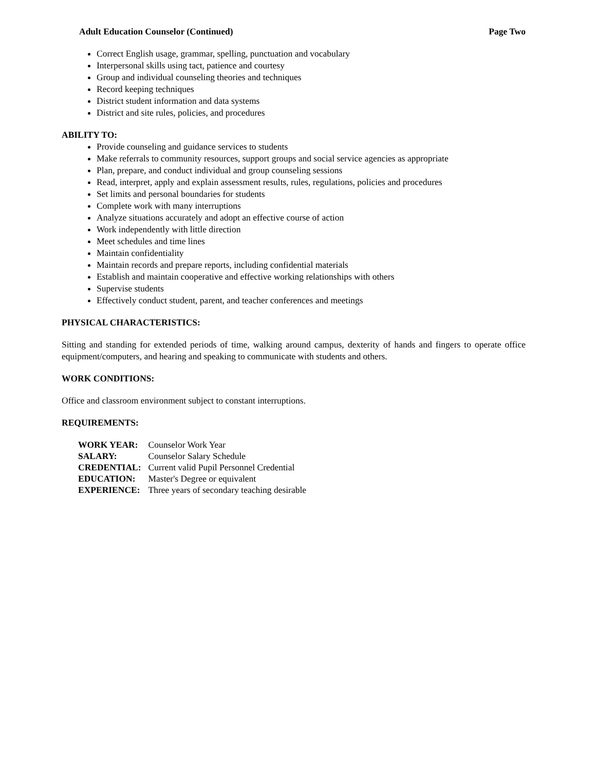Adult Education Counselor (Continued) Page Two
Correct English usage, grammar, spelling, punctuation and vocabulary
Interpersonal skills using tact, patience and courtesy
Group and individual counseling theories and techniques
Record keeping techniques
District student information and data systems
District and site rules, policies, and procedures
ABILITY TO:
Provide counseling and guidance services to students
Make referrals to community resources, support groups and social service agencies as appropriate
Plan, prepare, and conduct individual and group counseling sessions
Read, interpret, apply and explain assessment results, rules, regulations, policies and procedures
Set limits and personal boundaries for students
Complete work with many interruptions
Analyze situations accurately and adopt an effective course of action
Work independently with little direction
Meet schedules and time lines
Maintain confidentiality
Maintain records and prepare reports, including confidential materials
Establish and maintain cooperative and effective working relationships with others
Supervise students
Effectively conduct student, parent, and teacher conferences and meetings
PHYSICAL CHARACTERISTICS:
Sitting and standing for extended periods of time, walking around campus, dexterity of hands and fingers to operate office equipment/computers, and hearing and speaking to communicate with students and others.
WORK CONDITIONS:
Office and classroom environment subject to constant interruptions.
REQUIREMENTS:
| WORK YEAR: | Counselor Work Year |
| SALARY: | Counselor Salary Schedule |
| CREDENTIAL: | Current valid Pupil Personnel Credential |
| EDUCATION: | Master's Degree or equivalent |
| EXPERIENCE: | Three years of secondary teaching desirable |